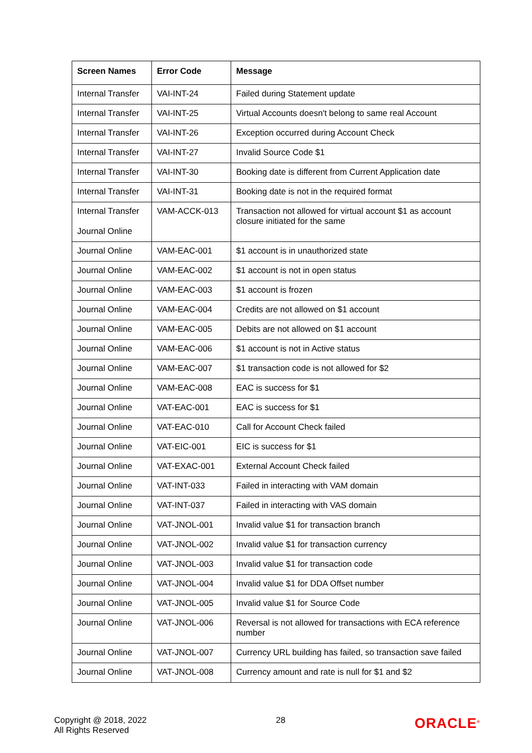| Screen Names | Error Code | Message |
| --- | --- | --- |
| Internal Transfer | VAI-INT-24 | Failed during Statement update |
| Internal Transfer | VAI-INT-25 | Virtual Accounts doesn't belong to same real Account |
| Internal Transfer | VAI-INT-26 | Exception occurred during Account Check |
| Internal Transfer | VAI-INT-27 | Invalid Source Code $1 |
| Internal Transfer | VAI-INT-30 | Booking date is different from Current Application date |
| Internal Transfer | VAI-INT-31 | Booking date is not in the required format |
| Internal Transfer Journal Online | VAM-ACCK-013 | Transaction not allowed for virtual account $1 as account closure initiated for the same |
| Journal Online | VAM-EAC-001 | $1 account is in unauthorized state |
| Journal Online | VAM-EAC-002 | $1 account is not in open status |
| Journal Online | VAM-EAC-003 | $1 account is frozen |
| Journal Online | VAM-EAC-004 | Credits are not allowed on $1 account |
| Journal Online | VAM-EAC-005 | Debits are not allowed on $1 account |
| Journal Online | VAM-EAC-006 | $1 account is not in Active status |
| Journal Online | VAM-EAC-007 | $1 transaction code is not allowed for $2 |
| Journal Online | VAM-EAC-008 | EAC is success for $1 |
| Journal Online | VAT-EAC-001 | EAC is success for $1 |
| Journal Online | VAT-EAC-010 | Call for Account Check failed |
| Journal Online | VAT-EIC-001 | EIC is success for $1 |
| Journal Online | VAT-EXAC-001 | External Account Check failed |
| Journal Online | VAT-INT-033 | Failed in interacting with VAM domain |
| Journal Online | VAT-INT-037 | Failed in interacting with VAS domain |
| Journal Online | VAT-JNOL-001 | Invalid value $1 for transaction branch |
| Journal Online | VAT-JNOL-002 | Invalid value $1 for transaction currency |
| Journal Online | VAT-JNOL-003 | Invalid value $1 for transaction code |
| Journal Online | VAT-JNOL-004 | Invalid value $1 for DDA Offset number |
| Journal Online | VAT-JNOL-005 | Invalid value $1 for Source Code |
| Journal Online | VAT-JNOL-006 | Reversal is not allowed for transactions with ECA reference number |
| Journal Online | VAT-JNOL-007 | Currency URL building has failed, so transaction save failed |
| Journal Online | VAT-JNOL-008 | Currency amount and rate is null for $1 and $2 |
Copyright @ 2018, 2022
All Rights Reserved
28
ORACLE<sup>®</sup>